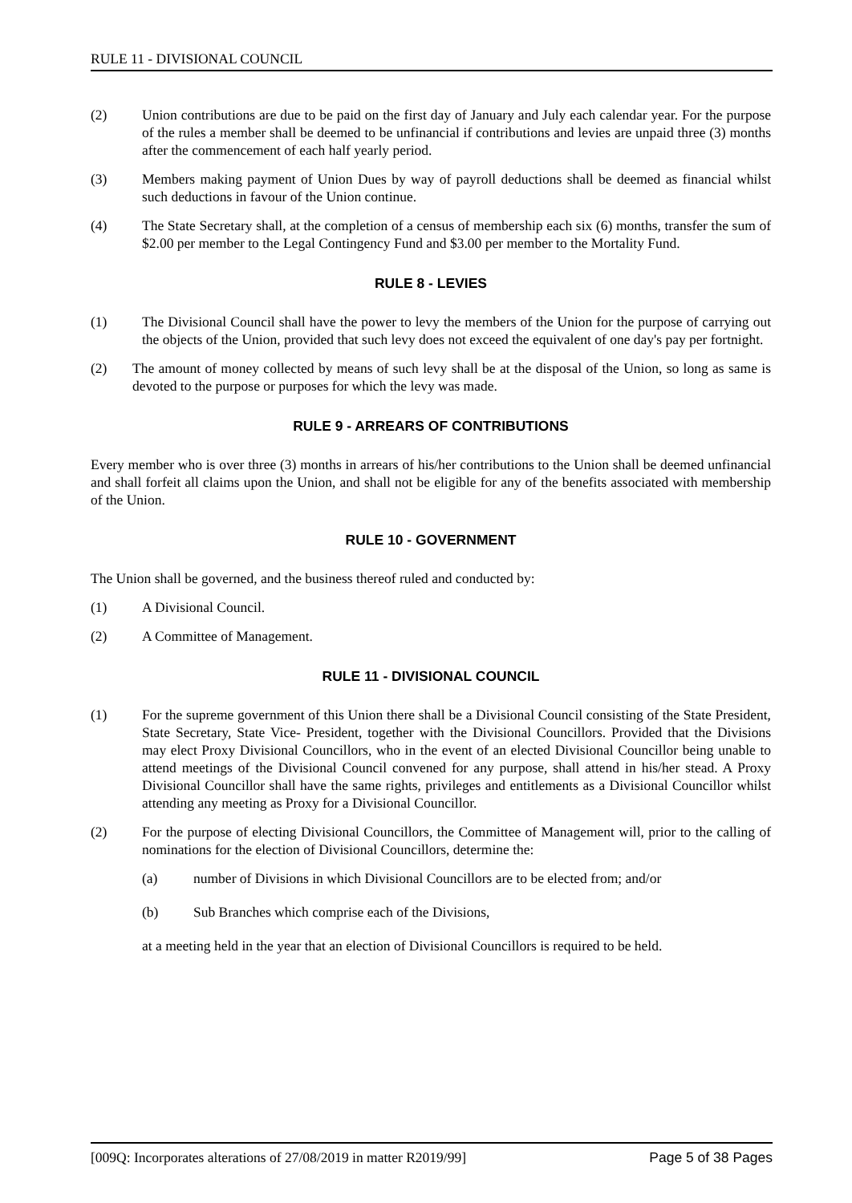RULE 11 - DIVISIONAL COUNCIL
(2) Union contributions are due to be paid on the first day of January and July each calendar year. For the purpose of the rules a member shall be deemed to be unfinancial if contributions and levies are unpaid three (3) months after the commencement of each half yearly period.
(3) Members making payment of Union Dues by way of payroll deductions shall be deemed as financial whilst such deductions in favour of the Union continue.
(4) The State Secretary shall, at the completion of a census of membership each six (6) months, transfer the sum of $2.00 per member to the Legal Contingency Fund and $3.00 per member to the Mortality Fund.
RULE 8 - LEVIES
(1) The Divisional Council shall have the power to levy the members of the Union for the purpose of carrying out the objects of the Union, provided that such levy does not exceed the equivalent of one day's pay per fortnight.
(2) The amount of money collected by means of such levy shall be at the disposal of the Union, so long as same is devoted to the purpose or purposes for which the levy was made.
RULE 9 - ARREARS OF CONTRIBUTIONS
Every member who is over three (3) months in arrears of his/her contributions to the Union shall be deemed unfinancial and shall forfeit all claims upon the Union, and shall not be eligible for any of the benefits associated with membership of the Union.
RULE 10 - GOVERNMENT
The Union shall be governed, and the business thereof ruled and conducted by:
(1) A Divisional Council.
(2) A Committee of Management.
RULE 11 - DIVISIONAL COUNCIL
(1) For the supreme government of this Union there shall be a Divisional Council consisting of the State President, State Secretary, State Vice- President, together with the Divisional Councillors. Provided that the Divisions may elect Proxy Divisional Councillors, who in the event of an elected Divisional Councillor being unable to attend meetings of the Divisional Council convened for any purpose, shall attend in his/her stead. A Proxy Divisional Councillor shall have the same rights, privileges and entitlements as a Divisional Councillor whilst attending any meeting as Proxy for a Divisional Councillor.
(2) For the purpose of electing Divisional Councillors, the Committee of Management will, prior to the calling of nominations for the election of Divisional Councillors, determine the:
(a) number of Divisions in which Divisional Councillors are to be elected from; and/or
(b) Sub Branches which comprise each of the Divisions,
at a meeting held in the year that an election of Divisional Councillors is required to be held.
[009Q: Incorporates alterations of 27/08/2019 in matter R2019/99] Page 5 of 38 Pages